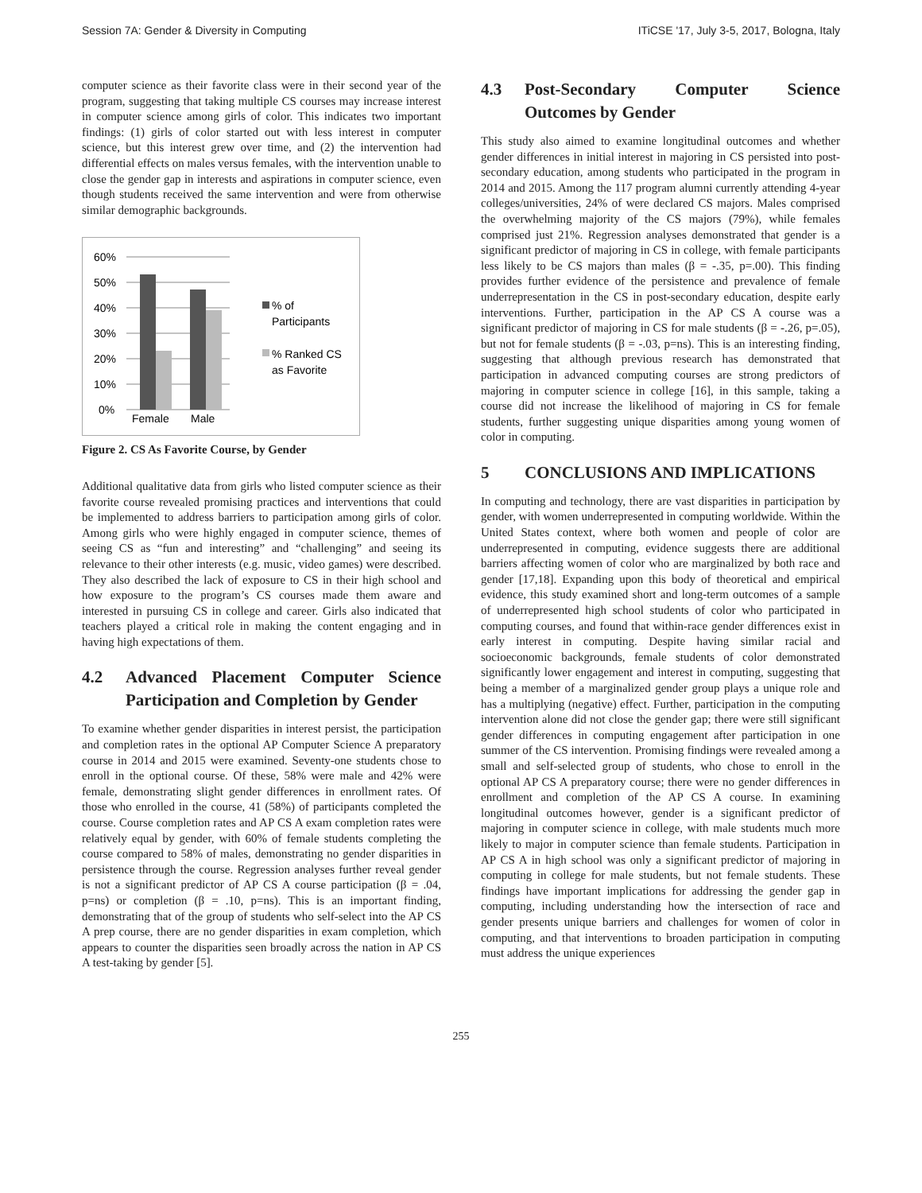Session 7A: Gender & Diversity in Computing ITiCSE '17, July 3-5, 2017, Bologna, Italy
computer science as their favorite class were in their second year of the program, suggesting that taking multiple CS courses may increase interest in computer science among girls of color. This indicates two important findings: (1) girls of color started out with less interest in computer science, but this interest grew over time, and (2) the intervention had differential effects on males versus females, with the intervention unable to close the gender gap in interests and aspirations in computer science, even though students received the same intervention and were from otherwise similar demographic backgrounds.
60%
50%
40%
30%
20%
10%
0%
Female
Male
% of
Participants
% Ranked CS
as Favorite
Figure 2. CS As Favorite Course, by Gender
Additional qualitative data from girls who listed computer science as their favorite course revealed promising practices and interventions that could be implemented to address barriers to participation among girls of color. Among girls who were highly engaged in computer science, themes of seeing CS as “fun and interesting” and “challenging” and seeing its relevance to their other interests (e.g. music, video games) were described. They also described the lack of exposure to CS in their high school and how exposure to the program’s CS courses made them aware and interested in pursuing CS in college and career. Girls also indicated that teachers played a critical role in making the content engaging and in having high expectations of them.
4.2 Advanced Placement Computer Science Participation and Completion by Gender
To examine whether gender disparities in interest persist, the participation and completion rates in the optional AP Computer Science A preparatory course in 2014 and 2015 were examined. Seventy-one students chose to enroll in the optional course. Of these, 58% were male and 42% were female, demonstrating slight gender differences in enrollment rates. Of those who enrolled in the course, 41 (58%) of participants completed the course. Course completion rates and AP CS A exam completion rates were relatively equal by gender, with 60% of female students completing the course compared to 58% of males, demonstrating no gender disparities in persistence through the course. Regression analyses further reveal gender is not a significant predictor of AP CS A course participation (β = .04, p=ns) or completion (β = .10, p=ns). This is an important finding, demonstrating that of the group of students who self-select into the AP CS A prep course, there are no gender disparities in exam completion, which appears to counter the disparities seen broadly across the nation in AP CS A test-taking by gender [5].
4.3 Post-Secondary Computer Science Outcomes by Gender
This study also aimed to examine longitudinal outcomes and whether gender differences in initial interest in majoring in CS persisted into post-secondary education, among students who participated in the program in 2014 and 2015. Among the 117 program alumni currently attending 4-year colleges/universities, 24% of were declared CS majors. Males comprised the overwhelming majority of the CS majors (79%), while females comprised just 21%. Regression analyses demonstrated that gender is a significant predictor of majoring in CS in college, with female participants less likely to be CS majors than males (β = -.35, p=.00). This finding provides further evidence of the persistence and prevalence of female underrepresentation in the CS in post-secondary education, despite early interventions. Further, participation in the AP CS A course was a significant predictor of majoring in CS for male students (β = -.26, p=.05), but not for female students (β = -.03, p=ns). This is an interesting finding, suggesting that although previous research has demonstrated that participation in advanced computing courses are strong predictors of majoring in computer science in college [16], in this sample, taking a course did not increase the likelihood of majoring in CS for female students, further suggesting unique disparities among young women of color in computing.
5 CONCLUSIONS AND IMPLICATIONS
In computing and technology, there are vast disparities in participation by gender, with women underrepresented in computing worldwide. Within the United States context, where both women and people of color are underrepresented in computing, evidence suggests there are additional barriers affecting women of color who are marginalized by both race and gender [17,18]. Expanding upon this body of theoretical and empirical evidence, this study examined short and long-term outcomes of a sample of underrepresented high school students of color who participated in computing courses, and found that within-race gender differences exist in early interest in computing. Despite having similar racial and socioeconomic backgrounds, female students of color demonstrated significantly lower engagement and interest in computing, suggesting that being a member of a marginalized gender group plays a unique role and has a multiplying (negative) effect. Further, participation in the computing intervention alone did not close the gender gap; there were still significant gender differences in computing engagement after participation in one summer of the CS intervention. Promising findings were revealed among a small and self-selected group of students, who chose to enroll in the optional AP CS A preparatory course; there were no gender differences in enrollment and completion of the AP CS A course. In examining longitudinal outcomes however, gender is a significant predictor of majoring in computer science in college, with male students much more likely to major in computer science than female students. Participation in AP CS A in high school was only a significant predictor of majoring in computing in college for male students, but not female students. These findings have important implications for addressing the gender gap in computing, including understanding how the intersection of race and gender presents unique barriers and challenges for women of color in computing, and that interventions to broaden participation in computing must address the unique experiences
255